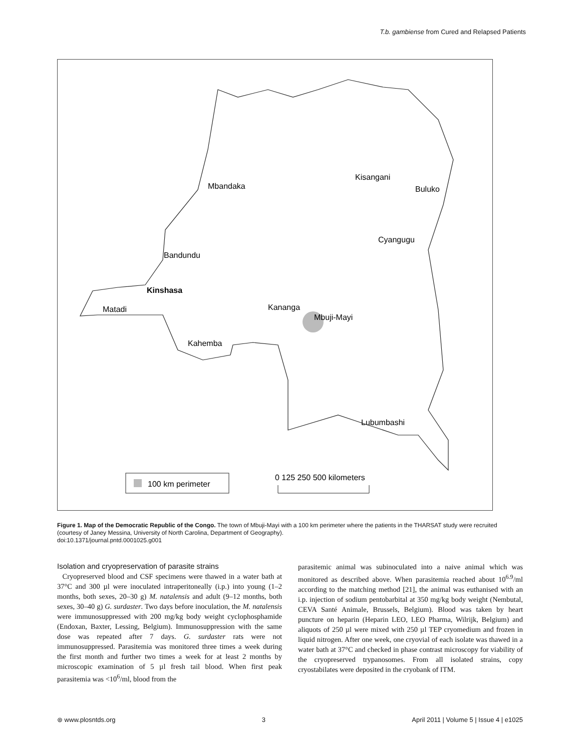T.b. gambiense from Cured and Relapsed Patients
Mbandaka
Kisangani
Buluko
Cyangugu
Bandundu
Kinshasa
Matadi
Kananga
Mbuji-Mayi
Kahemba
Lubumbashi
100 km perimeter
0 125 250 500 kilometers
Figure 1. Map of the Democratic Republic of the Congo. The town of Mbuji-Mayi with a 100 km perimeter where the patients in the THARSAT study were recruited (courtesy of Janey Messina, University of North Carolina, Department of Geography).
doi:10.1371/journal.pntd.0001025.g001
Isolation and cryopreservation of parasite strains
Cryopreserved blood and CSF specimens were thawed in a water bath at 37°C and 300 µl were inoculated intraperitoneally (i.p.) into young (1–2 months, both sexes, 20–30 g) M. natalensis and adult (9–12 months, both sexes, 30–40 g) G. surdaster. Two days before inoculation, the M. natalensis were immunosuppressed with 200 mg/kg body weight cyclophosphamide (Endoxan, Baxter, Lessing, Belgium). Immunosuppression with the same dose was repeated after 7 days. G. surdaster rats were not immunosuppressed. Parasitemia was monitored three times a week during the first month and further two times a week for at least 2 months by microscopic examination of 5 µl fresh tail blood. When first peak parasitemia was <10<sup>6</sup>/ml, blood from the
parasitemic animal was subinoculated into a naive animal which was monitored as described above. When parasitemia reached about 10<sup>6.9</sup>/ml according to the matching method [21], the animal was euthanised with an i.p. injection of sodium pentobarbital at 350 mg/kg body weight (Nembutal, CEVA Santé Animale, Brussels, Belgium). Blood was taken by heart puncture on heparin (Heparin LEO, LEO Pharma, Wilrijk, Belgium) and aliquots of 250 µl were mixed with 250 µl TEP cryomedium and frozen in liquid nitrogen. After one week, one cryovial of each isolate was thawed in a water bath at 37°C and checked in phase contrast microscopy for viability of the cryopreserved trypanosomes. From all isolated strains, copy cryostabilates were deposited in the cryobank of ITM.
⊛ www.plosntds.org 3 April 2011 | Volume 5 | Issue 4 | e1025